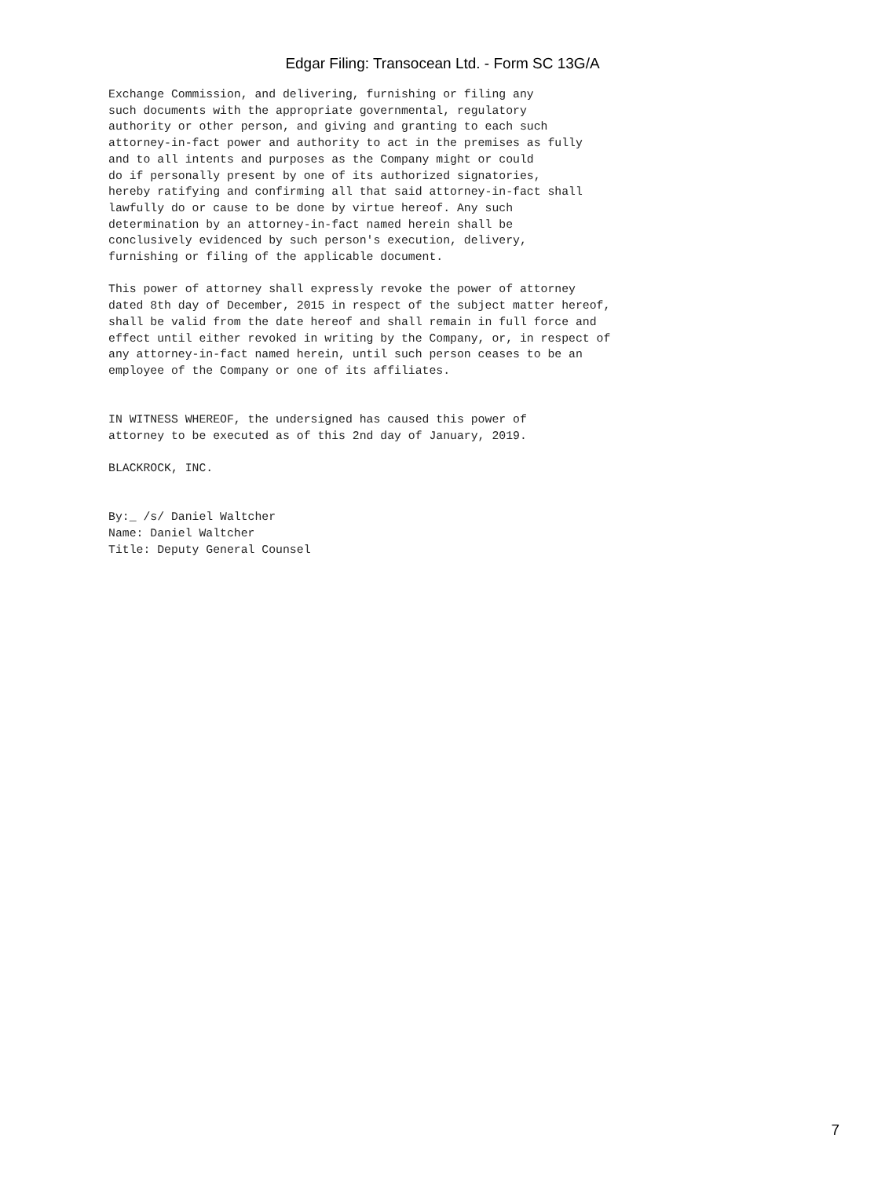Edgar Filing: Transocean Ltd. - Form SC 13G/A
Exchange Commission, and delivering, furnishing or filing any
such documents with the appropriate governmental, regulatory
authority or other person, and giving and granting to each such
attorney-in-fact power and authority to act in the premises as fully
and to all intents and purposes as the Company might or could
do if personally present by one of its authorized signatories,
hereby ratifying and confirming all that said attorney-in-fact shall
lawfully do or cause to be done by virtue hereof. Any such
determination by an attorney-in-fact named herein shall be
conclusively evidenced by such person's execution, delivery,
furnishing or filing of the applicable document.

This power of attorney shall expressly revoke the power of attorney
dated 8th day of December, 2015 in respect of the subject matter hereof,
shall be valid from the date hereof and shall remain in full force and
effect until either revoked in writing by the Company, or, in respect of
any attorney-in-fact named herein, until such person ceases to be an
employee of the Company or one of its affiliates.


IN WITNESS WHEREOF, the undersigned has caused this power of
attorney to be executed as of this 2nd day of January, 2019.

BLACKROCK, INC.


By:_ /s/ Daniel Waltcher
Name: Daniel Waltcher
Title: Deputy General Counsel
7